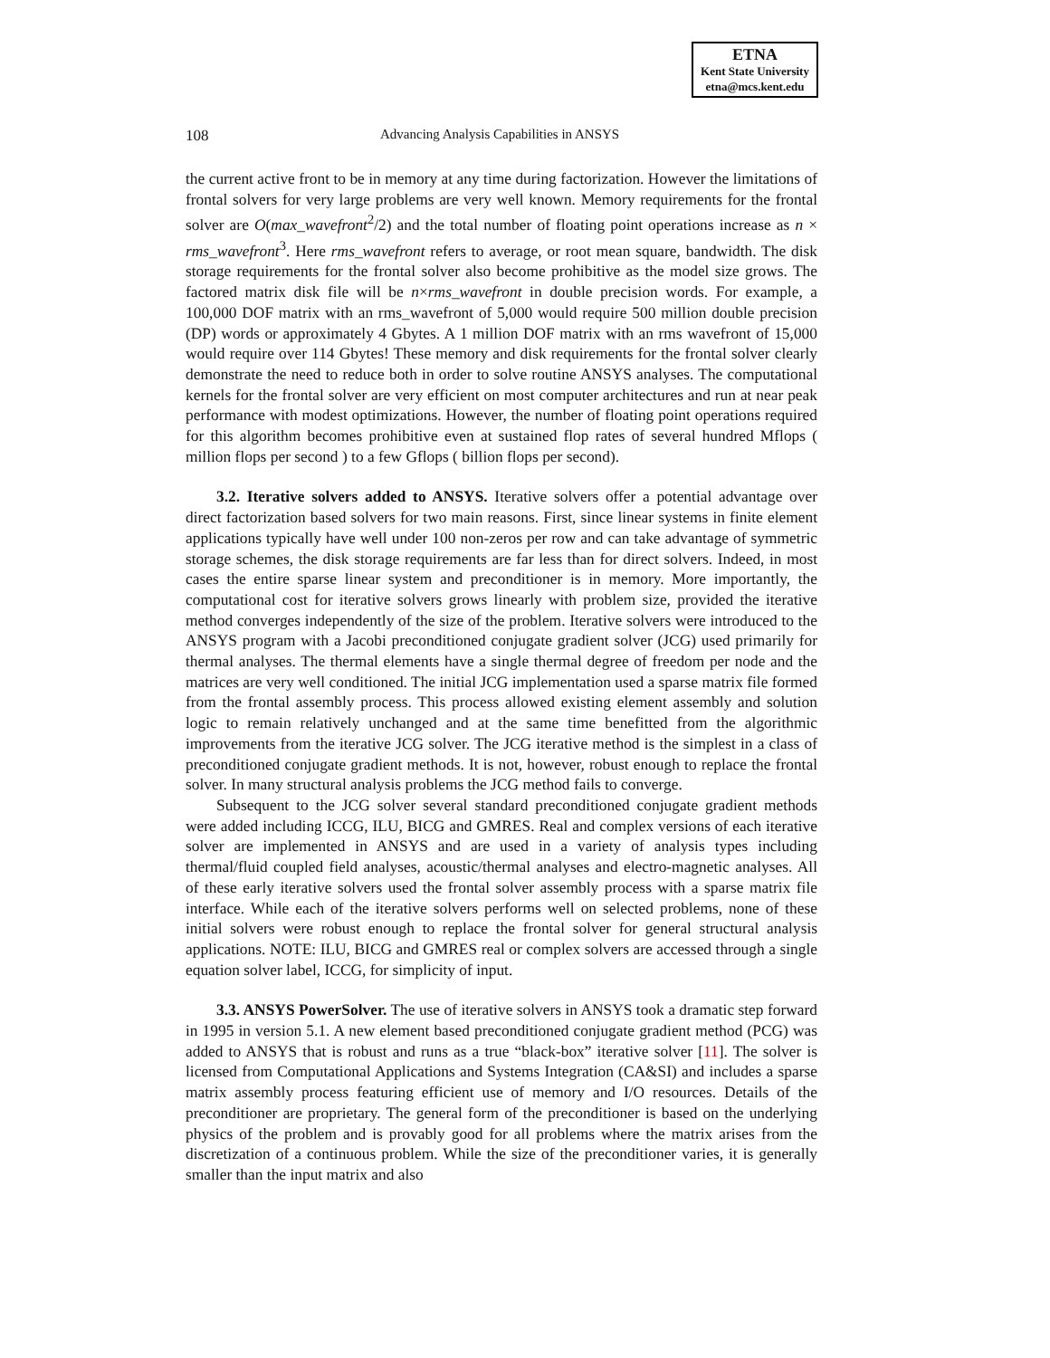ETNA
Kent State University
etna@mcs.kent.edu
108 Advancing Analysis Capabilities in ANSYS
the current active front to be in memory at any time during factorization. However the limitations of frontal solvers for very large problems are very well known. Memory requirements for the frontal solver are O(max_wavefront<sup>2</sup>/2) and the total number of floating point operations increase as n × rms_wavefront<sup>3</sup>. Here rms_wavefront refers to average, or root mean square, bandwidth. The disk storage requirements for the frontal solver also become prohibitive as the model size grows. The factored matrix disk file will be n×rms_wavefront in double precision words. For example, a 100,000 DOF matrix with an rms_wavefront of 5,000 would require 500 million double precision (DP) words or approximately 4 Gbytes. A 1 million DOF matrix with an rms wavefront of 15,000 would require over 114 Gbytes! These memory and disk requirements for the frontal solver clearly demonstrate the need to reduce both in order to solve routine ANSYS analyses. The computational kernels for the frontal solver are very efficient on most computer architectures and run at near peak performance with modest optimizations. However, the number of floating point operations required for this algorithm becomes prohibitive even at sustained flop rates of several hundred Mflops ( million flops per second ) to a few Gflops ( billion flops per second).
3.2. Iterative solvers added to ANSYS. Iterative solvers offer a potential advantage over direct factorization based solvers for two main reasons. First, since linear systems in finite element applications typically have well under 100 non-zeros per row and can take advantage of symmetric storage schemes, the disk storage requirements are far less than for direct solvers. Indeed, in most cases the entire sparse linear system and preconditioner is in memory. More importantly, the computational cost for iterative solvers grows linearly with problem size, provided the iterative method converges independently of the size of the problem. Iterative solvers were introduced to the ANSYS program with a Jacobi preconditioned conjugate gradient solver (JCG) used primarily for thermal analyses. The thermal elements have a single thermal degree of freedom per node and the matrices are very well conditioned. The initial JCG implementation used a sparse matrix file formed from the frontal assembly process. This process allowed existing element assembly and solution logic to remain relatively unchanged and at the same time benefitted from the algorithmic improvements from the iterative JCG solver. The JCG iterative method is the simplest in a class of preconditioned conjugate gradient methods. It is not, however, robust enough to replace the frontal solver. In many structural analysis problems the JCG method fails to converge.
Subsequent to the JCG solver several standard preconditioned conjugate gradient methods were added including ICCG, ILU, BICG and GMRES. Real and complex versions of each iterative solver are implemented in ANSYS and are used in a variety of analysis types including thermal/fluid coupled field analyses, acoustic/thermal analyses and electro-magnetic analyses. All of these early iterative solvers used the frontal solver assembly process with a sparse matrix file interface. While each of the iterative solvers performs well on selected problems, none of these initial solvers were robust enough to replace the frontal solver for general structural analysis applications. NOTE: ILU, BICG and GMRES real or complex solvers are accessed through a single equation solver label, ICCG, for simplicity of input.
3.3. ANSYS PowerSolver. The use of iterative solvers in ANSYS took a dramatic step forward in 1995 in version 5.1. A new element based preconditioned conjugate gradient method (PCG) was added to ANSYS that is robust and runs as a true “black-box” iterative solver [11]. The solver is licensed from Computational Applications and Systems Integration (CA&SI) and includes a sparse matrix assembly process featuring efficient use of memory and I/O resources. Details of the preconditioner are proprietary. The general form of the preconditioner is based on the underlying physics of the problem and is provably good for all problems where the matrix arises from the discretization of a continuous problem. While the size of the preconditioner varies, it is generally smaller than the input matrix and also